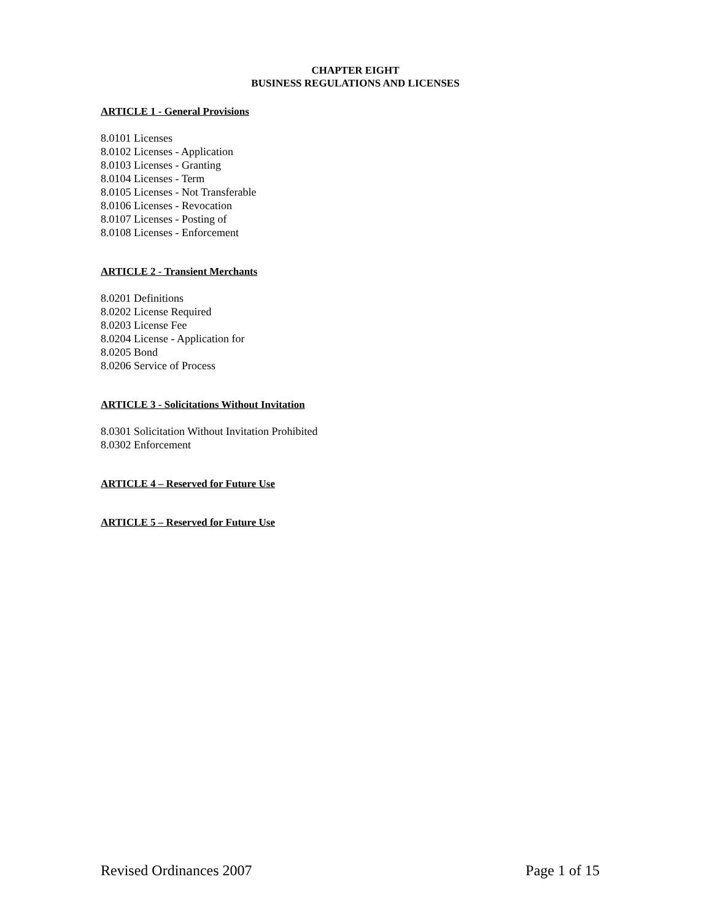CHAPTER EIGHT
BUSINESS REGULATIONS AND LICENSES
ARTICLE 1 - General Provisions
8.0101 Licenses
8.0102 Licenses - Application
8.0103 Licenses - Granting
8.0104 Licenses - Term
8.0105 Licenses - Not Transferable
8.0106 Licenses - Revocation
8.0107 Licenses - Posting of
8.0108 Licenses - Enforcement
ARTICLE 2 - Transient Merchants
8.0201 Definitions
8.0202 License Required
8.0203 License Fee
8.0204 License - Application for
8.0205 Bond
8.0206 Service of Process
ARTICLE 3 - Solicitations Without Invitation
8.0301 Solicitation Without Invitation Prohibited
8.0302 Enforcement
ARTICLE 4 – Reserved for Future Use
ARTICLE 5 – Reserved for Future Use
Revised Ordinances 2007 Page 1 of 15